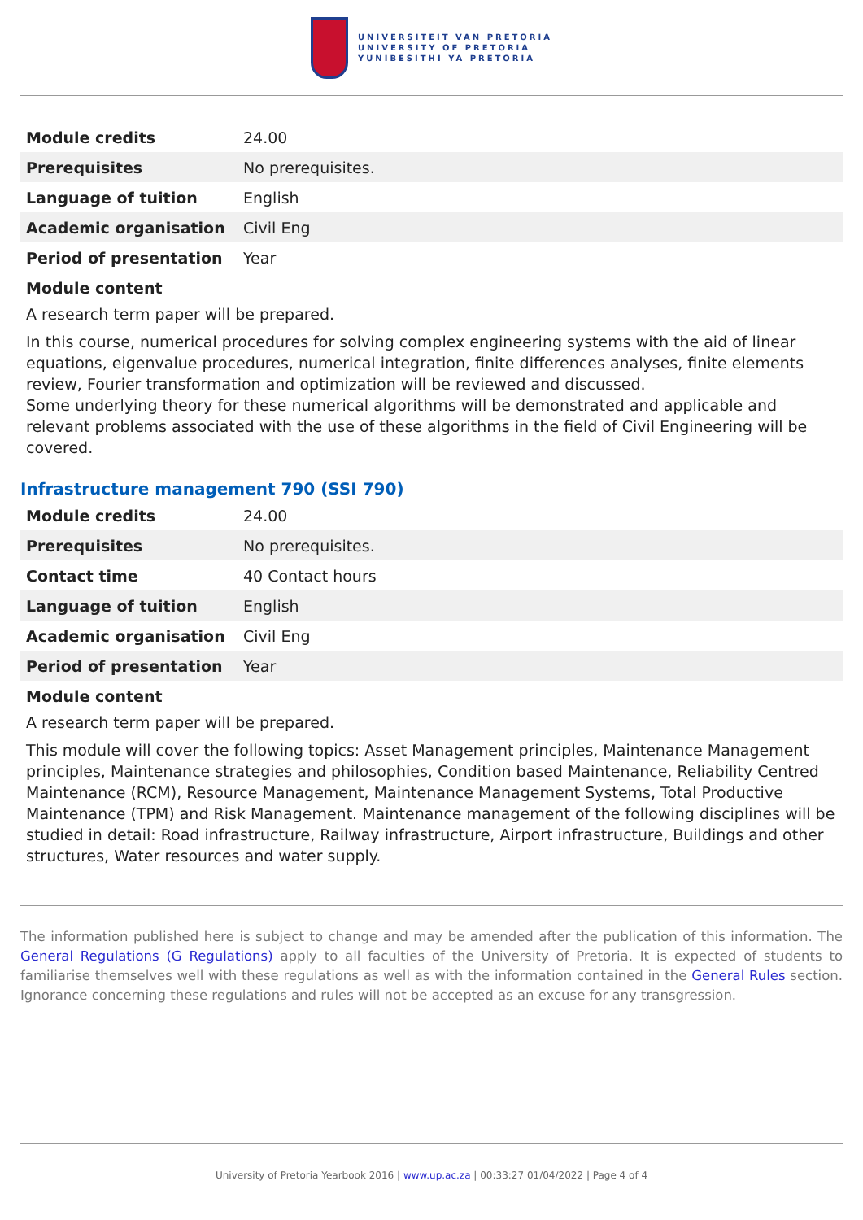UNIVERSITEIT VAN PRETORIA
UNIVERSITY OF PRETORIA
YUNIBESITHI YA PRETORIA
| Module credits | 24.00 |
| Prerequisites | No prerequisites. |
| Language of tuition | English |
| Academic organisation | Civil Eng |
| Period of presentation | Year |
Module content
A research term paper will be prepared.
In this course, numerical procedures for solving complex engineering systems with the aid of linear equations, eigenvalue procedures, numerical integration, finite differences analyses, finite elements review, Fourier transformation and optimization will be reviewed and discussed.
Some underlying theory for these numerical algorithms will be demonstrated and applicable and relevant problems associated with the use of these algorithms in the field of Civil Engineering will be covered.
Infrastructure management 790 (SSI 790)
| Module credits | 24.00 |
| Prerequisites | No prerequisites. |
| Contact time | 40 Contact hours |
| Language of tuition | English |
| Academic organisation | Civil Eng |
| Period of presentation | Year |
Module content
A research term paper will be prepared.
This module will cover the following topics: Asset Management principles, Maintenance Management principles, Maintenance strategies and philosophies, Condition based Maintenance, Reliability Centred Maintenance (RCM), Resource Management, Maintenance Management Systems, Total Productive Maintenance (TPM) and Risk Management. Maintenance management of the following disciplines will be studied in detail: Road infrastructure, Railway infrastructure, Airport infrastructure, Buildings and other structures, Water resources and water supply.
The information published here is subject to change and may be amended after the publication of this information. The General Regulations (G Regulations) apply to all faculties of the University of Pretoria. It is expected of students to familiarise themselves well with these regulations as well as with the information contained in the General Rules section. Ignorance concerning these regulations and rules will not be accepted as an excuse for any transgression.
University of Pretoria Yearbook 2016 | www.up.ac.za | 00:33:27 01/04/2022 | Page 4 of 4